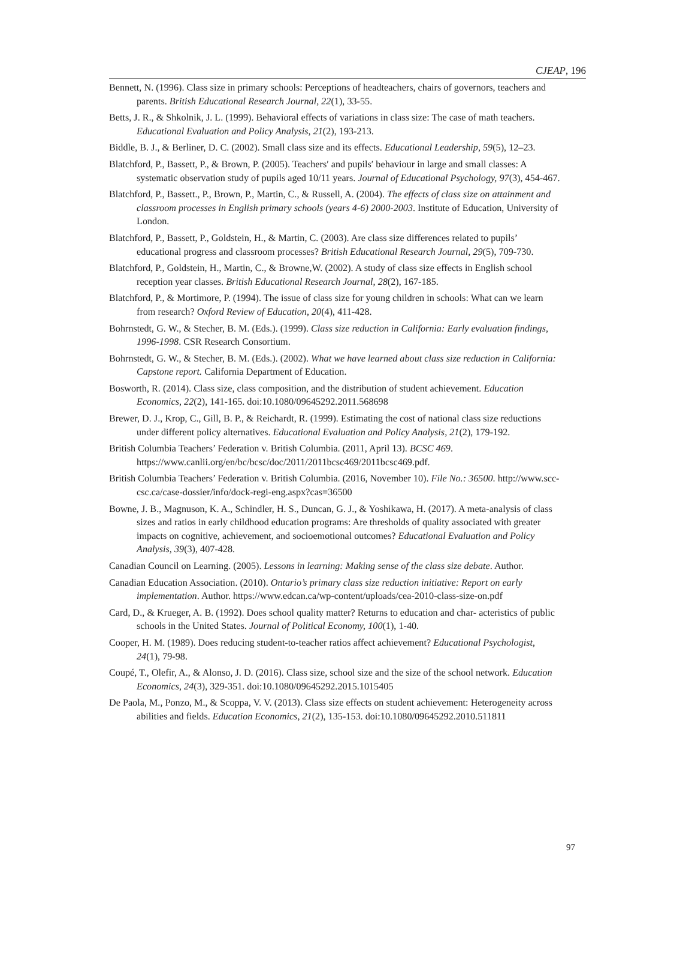CJEAP, 196
Bennett, N. (1996). Class size in primary schools: Perceptions of headteachers, chairs of governors, teachers and parents. British Educational Research Journal, 22(1), 33-55.
Betts, J. R., & Shkolnik, J. L. (1999). Behavioral effects of variations in class size: The case of math teachers. Educational Evaluation and Policy Analysis, 21(2), 193-213.
Biddle, B. J., & Berliner, D. C. (2002). Small class size and its effects. Educational Leadership, 59(5), 12–23.
Blatchford, P., Bassett, P., & Brown, P. (2005). Teachers′ and pupils′ behaviour in large and small classes: A systematic observation study of pupils aged 10/11 years. Journal of Educational Psychology, 97(3), 454-467.
Blatchford, P., Bassett., P., Brown, P., Martin, C., & Russell, A. (2004). The effects of class size on attainment and classroom processes in English primary schools (years 4-6) 2000-2003. Institute of Education, University of London.
Blatchford, P., Bassett, P., Goldstein, H., & Martin, C. (2003). Are class size differences related to pupils’ educational progress and classroom processes? British Educational Research Journal, 29(5), 709-730.
Blatchford, P., Goldstein, H., Martin, C., & Browne,W. (2002). A study of class size effects in English school reception year classes. British Educational Research Journal, 28(2), 167-185.
Blatchford, P., & Mortimore, P. (1994). The issue of class size for young children in schools: What can we learn from research? Oxford Review of Education, 20(4), 411-428.
Bohrnstedt, G. W., & Stecher, B. M. (Eds.). (1999). Class size reduction in California: Early evaluation findings, 1996-1998. CSR Research Consortium.
Bohrnstedt, G. W., & Stecher, B. M. (Eds.). (2002). What we have learned about class size reduction in California: Capstone report. California Department of Education.
Bosworth, R. (2014). Class size, class composition, and the distribution of student achievement. Education Economics, 22(2), 141-165. doi:10.1080/09645292.2011.568698
Brewer, D. J., Krop, C., Gill, B. P., & Reichardt, R. (1999). Estimating the cost of national class size reductions under different policy alternatives. Educational Evaluation and Policy Analysis, 21(2), 179-192.
British Columbia Teachers’ Federation v. British Columbia. (2011, April 13). BCSC 469. https://www.canlii.org/en/bc/bcsc/doc/2011/2011bcsc469/2011bcsc469.pdf.
British Columbia Teachers’ Federation v. British Columbia. (2016, November 10). File No.: 36500. http://www.scc-csc.ca/case-dossier/info/dock-regi-eng.aspx?cas=36500
Bowne, J. B., Magnuson, K. A., Schindler, H. S., Duncan, G. J., & Yoshikawa, H. (2017). A meta-analysis of class sizes and ratios in early childhood education programs: Are thresholds of quality associated with greater impacts on cognitive, achievement, and socioemotional outcomes? Educational Evaluation and Policy Analysis, 39(3), 407-428.
Canadian Council on Learning. (2005). Lessons in learning: Making sense of the class size debate. Author.
Canadian Education Association. (2010). Ontario’s primary class size reduction initiative: Report on early implementation. Author. https://www.edcan.ca/wp-content/uploads/cea-2010-class-size-on.pdf
Card, D., & Krueger, A. B. (1992). Does school quality matter? Returns to education and char- acteristics of public schools in the United States. Journal of Political Economy, 100(1), 1-40.
Cooper, H. M. (1989). Does reducing student-to-teacher ratios affect achievement? Educational Psychologist, 24(1), 79-98.
Coupé, T., Olefir, A., & Alonso, J. D. (2016). Class size, school size and the size of the school network. Education Economics, 24(3), 329-351. doi:10.1080/09645292.2015.1015405
De Paola, M., Ponzo, M., & Scoppa, V. V. (2013). Class size effects on student achievement: Heterogeneity across abilities and fields. Education Economics, 21(2), 135-153. doi:10.1080/09645292.2010.511811
97